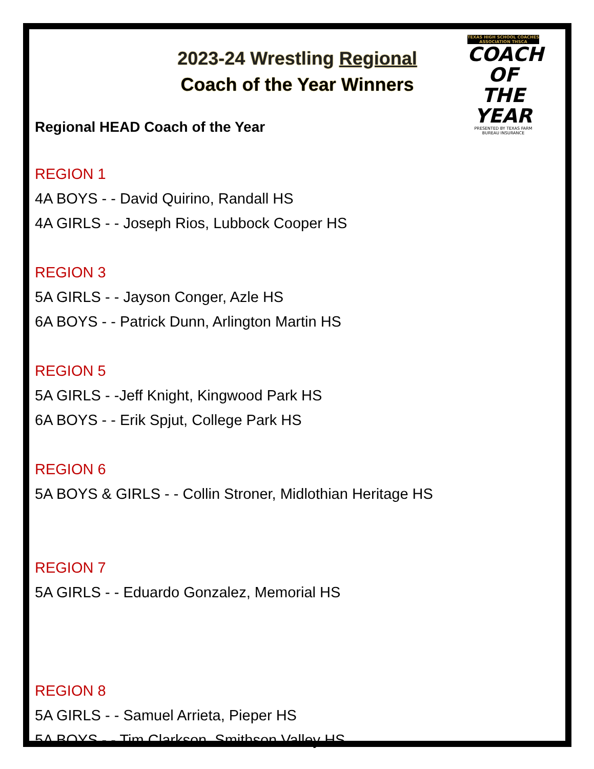2023-24 Wrestling Regional
Coach of the Year Winners
TEXAS HIGH SCHOOL COACHES ASSOCIATION THSCA
COACH
OF THE YEAR
PRESENTED BY TEXAS FARM BUREAU INSURANCE
Regional HEAD Coach of the Year
REGION 1
4A BOYS - - David Quirino, Randall HS
4A GIRLS - - Joseph Rios, Lubbock Cooper HS
REGION 3
5A GIRLS - - Jayson Conger, Azle HS
6A BOYS - - Patrick Dunn, Arlington Martin HS
REGION 5
5A GIRLS - -Jeff Knight, Kingwood Park HS
6A BOYS - - Erik Spjut, College Park HS
REGION 6
5A BOYS & GIRLS - - Collin Stroner, Midlothian Heritage HS
REGION 7
5A GIRLS - - Eduardo Gonzalez, Memorial HS
REGION 8
5A GIRLS - - Samuel Arrieta, Pieper HS
5A BOYS - - Tim Clarkson, Smithson Valley HS